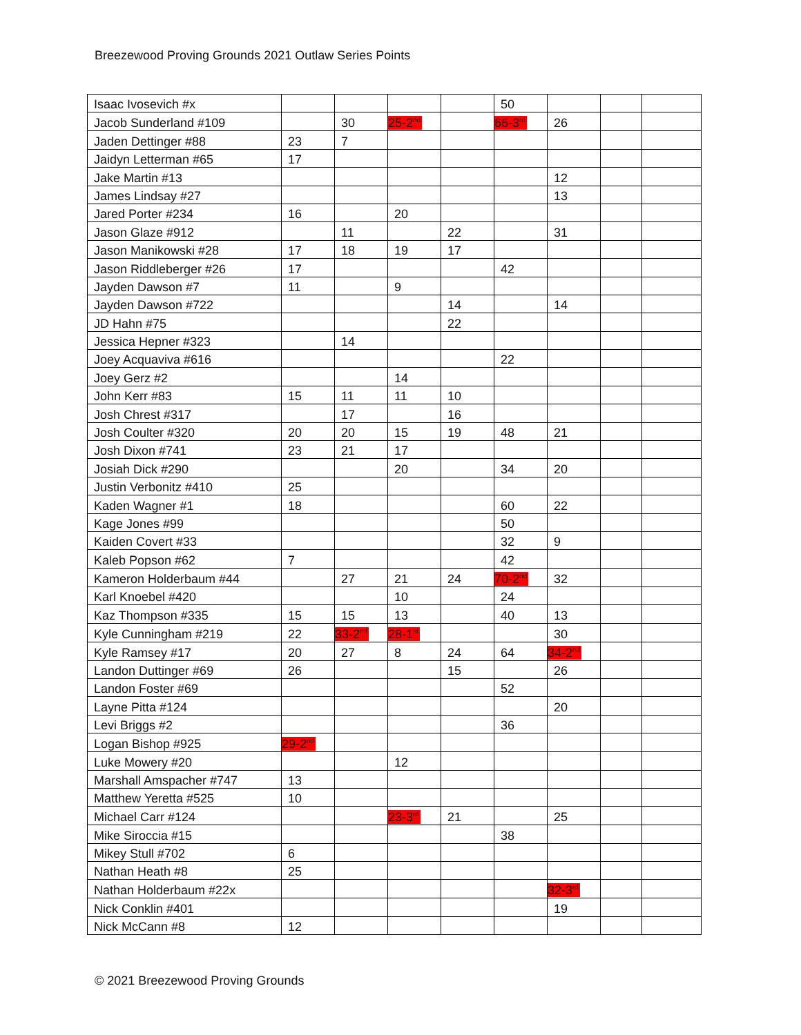Breezewood Proving Grounds 2021 Outlaw Series Points
| Isaac Ivosevich #x | | | | | 50 | | | |
| Jacob Sunderland #109 | | 30 | 25-2<sup>nd</sup> | | 66-3<sup>rd</sup> | 26 | | |
| Jaden Dettinger #88 | 23 | 7 | | | | | | |
| Jaidyn Letterman #65 | 17 | | | | | | | |
| Jake Martin #13 | | | | | | 12 | | |
| James Lindsay #27 | | | | | | 13 | | |
| Jared Porter #234 | 16 | | 20 | | | | | |
| Jason Glaze #912 | | 11 | | 22 | | 31 | | |
| Jason Manikowski #28 | 17 | 18 | 19 | 17 | | | | |
| Jason Riddleberger #26 | 17 | | | | 42 | | | |
| Jayden Dawson #7 | 11 | | 9 | | | | | |
| Jayden Dawson #722 | | | | 14 | | 14 | | |
| JD Hahn #75 | | | | 22 | | | | |
| Jessica Hepner #323 | | 14 | | | | | | |
| Joey Acquaviva #616 | | | | | 22 | | | |
| Joey Gerz #2 | | | 14 | | | | | |
| John Kerr #83 | 15 | 11 | 11 | 10 | | | | |
| Josh Chrest #317 | | 17 | | 16 | | | | |
| Josh Coulter #320 | 20 | 20 | 15 | 19 | 48 | 21 | | |
| Josh Dixon #741 | 23 | 21 | 17 | | | | | |
| Josiah Dick #290 | | | 20 | | 34 | 20 | | |
| Justin Verbonitz #410 | 25 | | | | | | | |
| Kaden Wagner #1 | 18 | | | | 60 | 22 | | |
| Kage Jones #99 | | | | | 50 | | | |
| Kaiden Covert #33 | | | | | 32 | 9 | | |
| Kaleb Popson #62 | 7 | | | | 42 | | | |
| Kameron Holderbaum #44 | | 27 | 21 | 24 | 70-2<sup>nd</sup> | 32 | | |
| Karl Knoebel #420 | | | 10 | | 24 | | | |
| Kaz Thompson #335 | 15 | 15 | 13 | | 40 | 13 | | |
| Kyle Cunningham #219 | 22 | 33-2<sup>nd</sup> | 28-1<sup>st</sup> | | | 30 | | |
| Kyle Ramsey #17 | 20 | 27 | 8 | 24 | 64 | 34-2<sup>nd</sup> | | |
| Landon Duttinger #69 | 26 | | | 15 | | 26 | | |
| Landon Foster #69 | | | | | 52 | | | |
| Layne Pitta #124 | | | | | | 20 | | |
| Levi Briggs #2 | | | | | 36 | | | |
| Logan Bishop #925 | 29-2<sup>nd</sup> | | | | | | | |
| Luke Mowery #20 | | | 12 | | | | | |
| Marshall Amspacher #747 | 13 | | | | | | | |
| Matthew Yeretta #525 | 10 | | | | | | | |
| Michael Carr #124 | | | 23-3<sup>rd</sup> | 21 | | 25 | | |
| Mike Siroccia #15 | | | | | 38 | | | |
| Mikey Stull #702 | 6 | | | | | | | |
| Nathan Heath #8 | 25 | | | | | | | |
| Nathan Holderbaum #22x | | | | | | 32-3<sup>rd</sup> | | |
| Nick Conklin #401 | | | | | | 19 | | |
| Nick McCann #8 | 12 | | | | | | | |
© 2021 Breezewood Proving Grounds